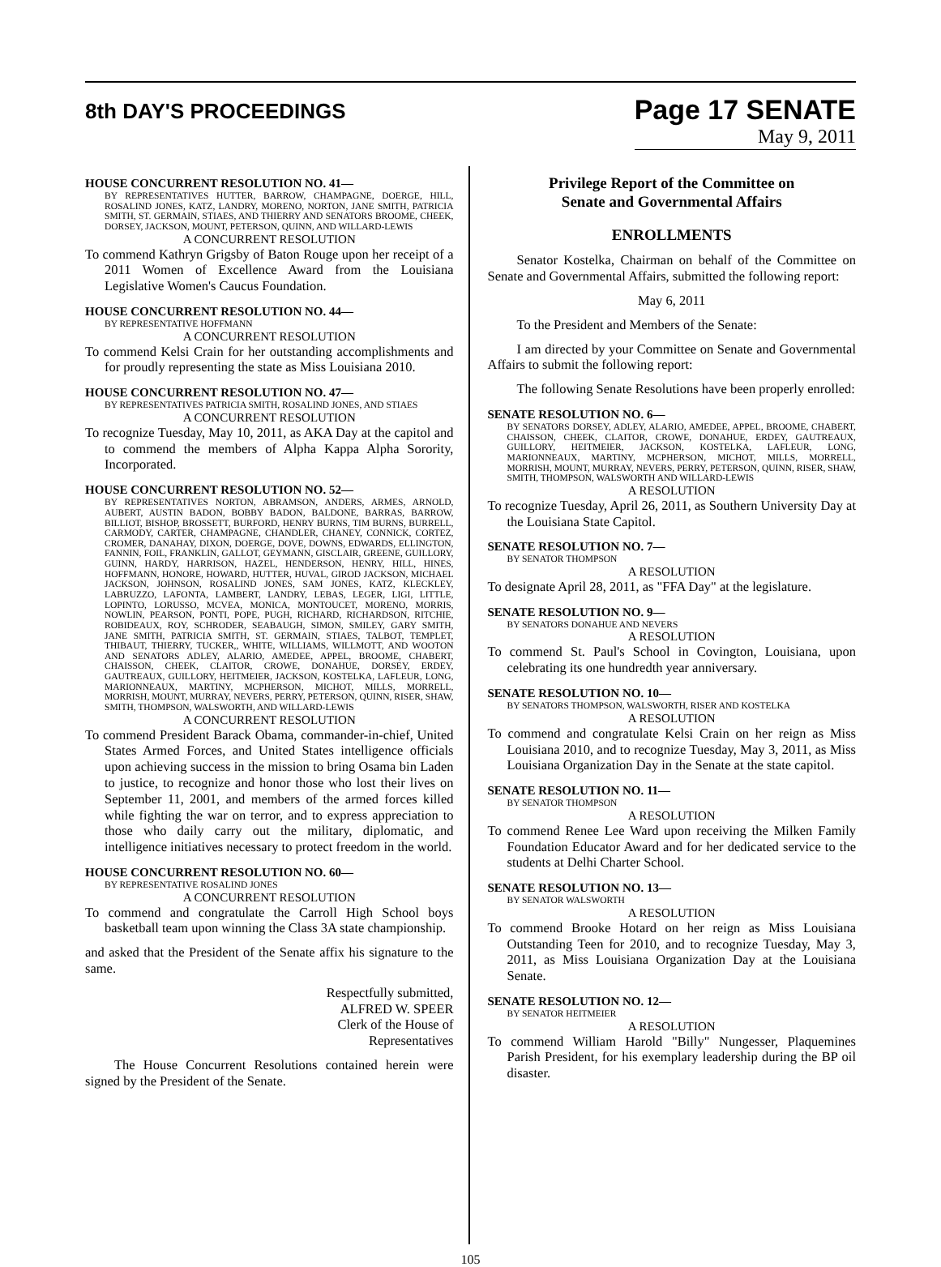8th DAY'S PROCEEDINGS
Page 17 SENATE
May 9, 2011
HOUSE CONCURRENT RESOLUTION NO. 41—
BY REPRESENTATIVES HUTTER, BARROW, CHAMPAGNE, DOERGE, HILL, ROSALIND JONES, KATZ, LANDRY, MORENO, NORTON, JANE SMITH, PATRICIA SMITH, ST. GERMAIN, STIAES, AND THIERRY AND SENATORS BROOME, CHEEK, DORSEY, JACKSON, MOUNT, PETERSON, QUINN, AND WILLARD-LEWIS
A CONCURRENT RESOLUTION
To commend Kathryn Grigsby of Baton Rouge upon her receipt of a 2011 Women of Excellence Award from the Louisiana Legislative Women's Caucus Foundation.
HOUSE CONCURRENT RESOLUTION NO. 44—
BY REPRESENTATIVE HOFFMANN
A CONCURRENT RESOLUTION
To commend Kelsi Crain for her outstanding accomplishments and for proudly representing the state as Miss Louisiana 2010.
HOUSE CONCURRENT RESOLUTION NO. 47—
BY REPRESENTATIVES PATRICIA SMITH, ROSALIND JONES, AND STIAES
A CONCURRENT RESOLUTION
To recognize Tuesday, May 10, 2011, as AKA Day at the capitol and to commend the members of Alpha Kappa Alpha Sorority, Incorporated.
HOUSE CONCURRENT RESOLUTION NO. 52—
BY REPRESENTATIVES NORTON, ABRAMSON, ANDERS, ARMES, ARNOLD, AUBERT, AUSTIN BADON, BOBBY BADON, BALDONE, BARRAS, BARROW, BILLIOT, BISHOP, BROSSETT, BURFORD, HENRY BURNS, TIM BURNS, BURRELL, CARMODY, CARTER, CHAMPAGNE, CHANDLER, CHANEY, CONNICK, CORTEZ, CROMER, DANAHAY, DIXON, DOERGE, DOVE, DOWNS, EDWARDS, ELLINGTON, FANNIN, FOIL, FRANKLIN, GALLOT, GEYMANN, GISCLAIR, GREENE, GUILLORY, GUINN, HARDY, HARRISON, HAZEL, HENDERSON, HENRY, HILL, HINES, HOFFMANN, HONORE, HOWARD, HUTTER, HUVAL, GIROD JACKSON, MICHAEL JACKSON, JOHNSON, ROSALIND JONES, SAM JONES, KATZ, KLECKLEY, LABRUZZO, LAFONTA, LAMBERT, LANDRY, LEBAS, LEGER, LIGI, LITTLE, LOPINTO, LORUSSO, MCVEA, MONICA, MONTOUCET, MORENO, MORRIS, NOWLIN, PEARSON, PONTI, POPE, PUGH, RICHARD, RICHARDSON, RITCHIE, ROBIDEAUX, ROY, SCHRODER, SEABAUGH, SIMON, SMILEY, GARY SMITH, JANE SMITH, PATRICIA SMITH, ST. GERMAIN, STIAES, TALBOT, TEMPLET, THIBAUT, THIERRY, TUCKER,, WHITE, WILLIAMS, WILLMOTT, AND WOOTON AND SENATORS ADLEY, ALARIO, AMEDEE, APPEL, BROOME, CHABERT, CHAISSON, CHEEK, CLAITOR, CROWE, DONAHUE, DORSEY, ERDEY, GAUTREAUX, GUILLORY, HEITMEIER, JACKSON, KOSTELKA, LAFLEUR, LONG, MARIONNEAUX, MARTINY, MCPHERSON, MICHOT, MILLS, MORRELL, MORRISH, MOUNT, MURRAY, NEVERS, PERRY, PETERSON, QUINN, RISER, SHAW, SMITH, THOMPSON, WALSWORTH, AND WILLARD-LEWIS
A CONCURRENT RESOLUTION
To commend President Barack Obama, commander-in-chief, United States Armed Forces, and United States intelligence officials upon achieving success in the mission to bring Osama bin Laden to justice, to recognize and honor those who lost their lives on September 11, 2001, and members of the armed forces killed while fighting the war on terror, and to express appreciation to those who daily carry out the military, diplomatic, and intelligence initiatives necessary to protect freedom in the world.
HOUSE CONCURRENT RESOLUTION NO. 60—
BY REPRESENTATIVE ROSALIND JONES
A CONCURRENT RESOLUTION
To commend and congratulate the Carroll High School boys basketball team upon winning the Class 3A state championship.
and asked that the President of the Senate affix his signature to the same.
Respectfully submitted,
ALFRED W. SPEER
Clerk of the House of Representatives
The House Concurrent Resolutions contained herein were signed by the President of the Senate.
Privilege Report of the Committee on
Senate and Governmental Affairs
ENROLLMENTS
Senator Kostelka, Chairman on behalf of the Committee on Senate and Governmental Affairs, submitted the following report:
May 6, 2011
To the President and Members of the Senate:
I am directed by your Committee on Senate and Governmental Affairs to submit the following report:
The following Senate Resolutions have been properly enrolled:
SENATE RESOLUTION NO. 6—
BY SENATORS DORSEY, ADLEY, ALARIO, AMEDEE, APPEL, BROOME, CHABERT, CHAISSON, CHEEK, CLAITOR, CROWE, DONAHUE, ERDEY, GAUTREAUX, GUILLORY, HEITMEIER, JACKSON, KOSTELKA, LAFLEUR, LONG, MARIONNEAUX, MARTINY, MCPHERSON, MICHOT, MILLS, MORRELL, MORRISH, MOUNT, MURRAY, NEVERS, PERRY, PETERSON, QUINN, RISER, SHAW, SMITH, THOMPSON, WALSWORTH AND WILLARD-LEWIS
A RESOLUTION
To recognize Tuesday, April 26, 2011, as Southern University Day at the Louisiana State Capitol.
SENATE RESOLUTION NO. 7—
BY SENATOR THOMPSON
A RESOLUTION
To designate April 28, 2011, as "FFA Day" at the legislature.
SENATE RESOLUTION NO. 9—
BY SENATORS DONAHUE AND NEVERS
A RESOLUTION
To commend St. Paul's School in Covington, Louisiana, upon celebrating its one hundredth year anniversary.
SENATE RESOLUTION NO. 10—
BY SENATORS THOMPSON, WALSWORTH, RISER AND KOSTELKA
A RESOLUTION
To commend and congratulate Kelsi Crain on her reign as Miss Louisiana 2010, and to recognize Tuesday, May 3, 2011, as Miss Louisiana Organization Day in the Senate at the state capitol.
SENATE RESOLUTION NO. 11—
BY SENATOR THOMPSON
A RESOLUTION
To commend Renee Lee Ward upon receiving the Milken Family Foundation Educator Award and for her dedicated service to the students at Delhi Charter School.
SENATE RESOLUTION NO. 13—
BY SENATOR WALSWORTH
A RESOLUTION
To commend Brooke Hotard on her reign as Miss Louisiana Outstanding Teen for 2010, and to recognize Tuesday, May 3, 2011, as Miss Louisiana Organization Day at the Louisiana Senate.
SENATE RESOLUTION NO. 12—
BY SENATOR HEITMEIER
A RESOLUTION
To commend William Harold "Billy" Nungesser, Plaquemines Parish President, for his exemplary leadership during the BP oil disaster.
105